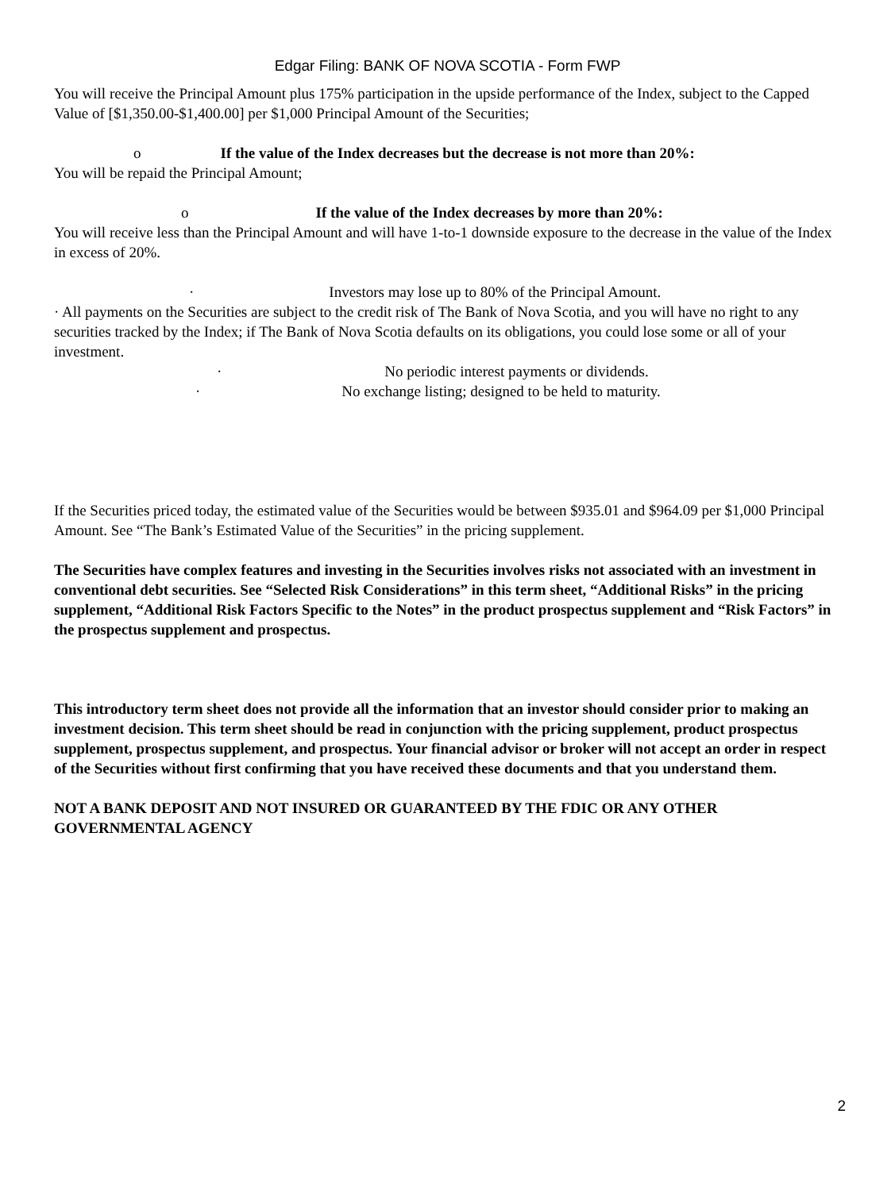Edgar Filing: BANK OF NOVA SCOTIA - Form FWP
You will receive the Principal Amount plus 175% participation in the upside performance of the Index, subject to the Capped Value of [$1,350.00-$1,400.00] per $1,000 Principal Amount of the Securities;
o If the value of the Index decreases but the decrease is not more than 20%:
You will be repaid the Principal Amount;
o If the value of the Index decreases by more than 20%:
You will receive less than the Principal Amount and will have 1-to-1 downside exposure to the decrease in the value of the Index in excess of 20%.
· Investors may lose up to 80% of the Principal Amount.
· All payments on the Securities are subject to the credit risk of The Bank of Nova Scotia, and you will have no right to any securities tracked by the Index; if The Bank of Nova Scotia defaults on its obligations, you could lose some or all of your investment.
· No periodic interest payments or dividends.
· No exchange listing; designed to be held to maturity.
If the Securities priced today, the estimated value of the Securities would be between $935.01 and $964.09 per $1,000 Principal Amount. See “The Bank’s Estimated Value of the Securities” in the pricing supplement.
The Securities have complex features and investing in the Securities involves risks not associated with an investment in conventional debt securities. See “Selected Risk Considerations” in this term sheet, “Additional Risks” in the pricing supplement, “Additional Risk Factors Specific to the Notes” in the product prospectus supplement and “Risk Factors” in the prospectus supplement and prospectus.
This introductory term sheet does not provide all the information that an investor should consider prior to making an investment decision. This term sheet should be read in conjunction with the pricing supplement, product prospectus supplement, prospectus supplement, and prospectus. Your financial advisor or broker will not accept an order in respect of the Securities without first confirming that you have received these documents and that you understand them.
NOT A BANK DEPOSIT AND NOT INSURED OR GUARANTEED BY THE FDIC OR ANY OTHER GOVERNMENTAL AGENCY
2